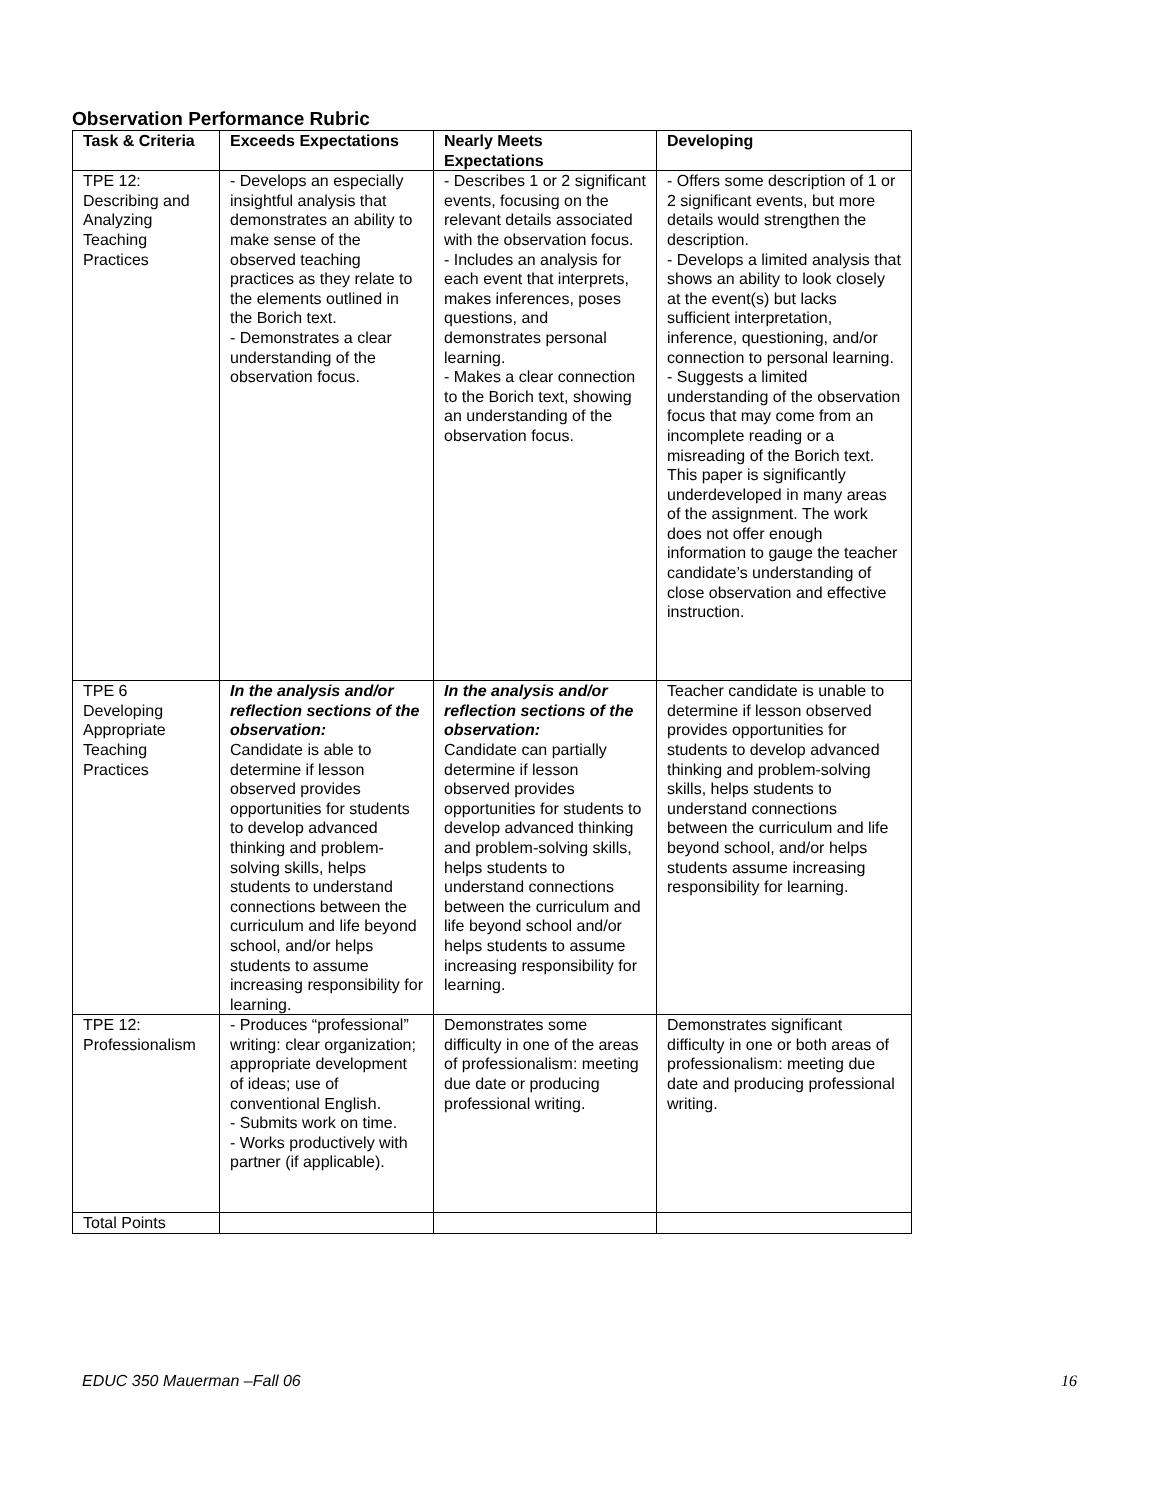Observation Performance Rubric
| Task & Criteria | Exceeds Expectations | Nearly Meets Expectations | Developing |
| --- | --- | --- | --- |
| TPE 12: Describing and Analyzing Teaching Practices | - Develops an especially insightful analysis that demonstrates an ability to make sense of the observed teaching practices as they relate to the elements outlined in the Borich text. - Demonstrates a clear understanding of the observation focus. | - Describes 1 or 2 significant events, focusing on the relevant details associated with the observation focus. - Includes an analysis for each event that interprets, makes inferences, poses questions, and demonstrates personal learning. - Makes a clear connection to the Borich text, showing an understanding of the observation focus. | - Offers some description of 1 or 2 significant events, but more details would strengthen the description. - Develops a limited analysis that shows an ability to look closely at the event(s) but lacks sufficient interpretation, inference, questioning, and/or connection to personal learning. - Suggests a limited understanding of the observation focus that may come from an incomplete reading or a misreading of the Borich text. This paper is significantly underdeveloped in many areas of the assignment. The work does not offer enough information to gauge the teacher candidate’s understanding of close observation and effective instruction. |
| TPE 6 Developing Appropriate Teaching Practices | In the analysis and/or reflection sections of the observation: Candidate is able to determine if lesson observed provides opportunities for students to develop advanced thinking and problem-solving skills, helps students to understand connections between the curriculum and life beyond school, and/or helps students to assume increasing responsibility for learning. | In the analysis and/or reflection sections of the observation: Candidate can partially determine if lesson observed provides opportunities for students to develop advanced thinking and problem-solving skills, helps students to understand connections between the curriculum and life beyond school and/or helps students to assume increasing responsibility for learning. | Teacher candidate is unable to determine if lesson observed provides opportunities for students to develop advanced thinking and problem-solving skills, helps students to understand connections between the curriculum and life beyond school, and/or helps students assume increasing responsibility for learning. |
| TPE 12: Professionalism | - Produces “professional” writing: clear organization; appropriate development of ideas; use of conventional English. - Submits work on time. - Works productively with partner (if applicable). | Demonstrates some difficulty in one of the areas of professionalism: meeting due date or producing professional writing. | Demonstrates significant difficulty in one or both areas of professionalism: meeting due date and producing professional writing. |
| Total Points | | | |
EDUC 350 Mauerman –Fall 06 16